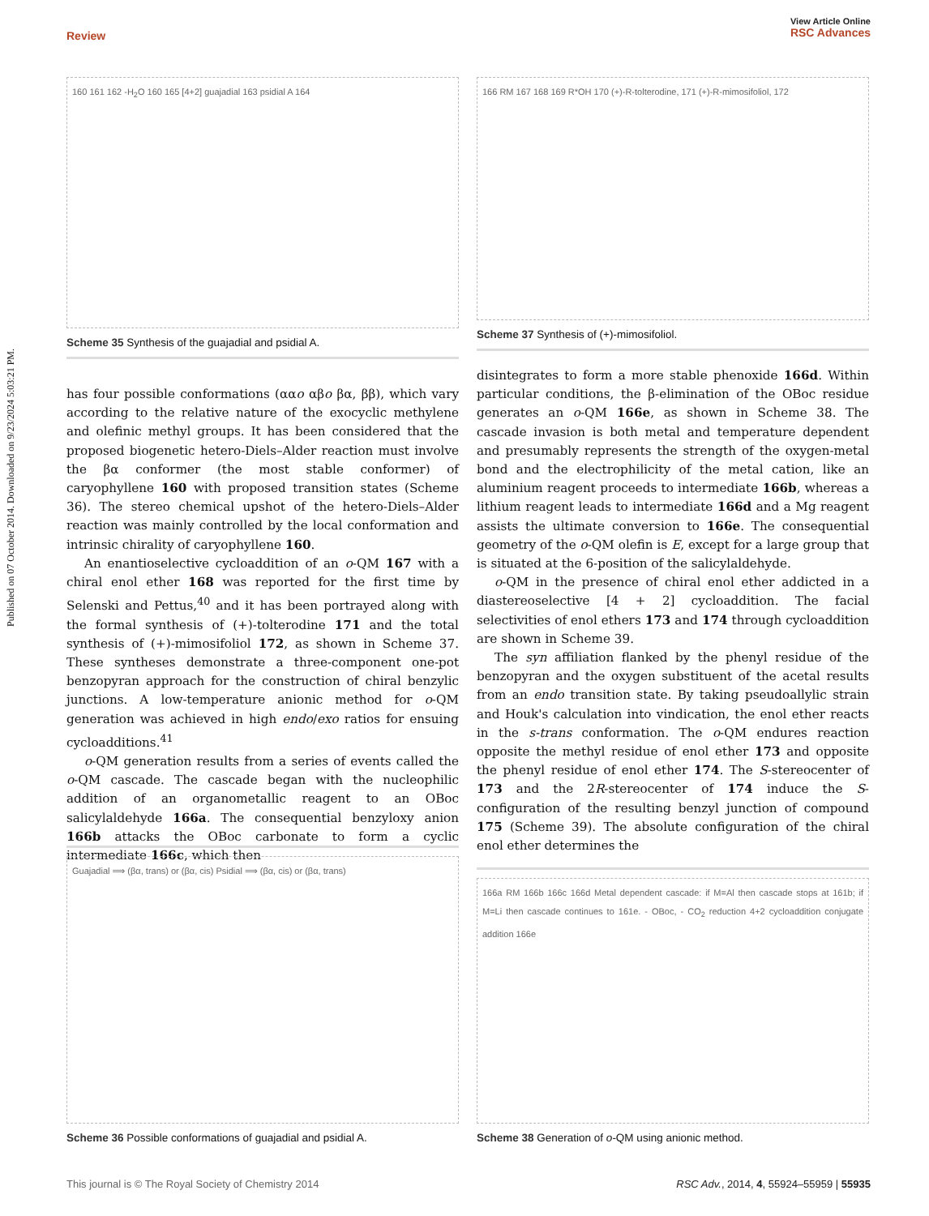Published on 07 October 2014. Downloaded on 9/23/2024 5:03:21 PM.
View Article Online
RSC Advances
Review
160 161 162 -H<sub>2</sub>O 160 165 [4+2] guajadial 163 psidial A 164
Scheme 35 Synthesis of the guajadial and psidial A.
166 RM 167 168 169 R*OH 170 (+)-R-tolterodine, 171 (+)-R-mimosifoliol, 172
Scheme 37 Synthesis of (+)-mimosifoliol.
has four possible conformations (ααo αβo βα, ββ), which vary according to the relative nature of the exocyclic methylene and olefinic methyl groups. It has been considered that the proposed biogenetic hetero-Diels–Alder reaction must involve the βα conformer (the most stable conformer) of caryophyllene 160 with proposed transition states (Scheme 36). The stereo chemical upshot of the hetero-Diels–Alder reaction was mainly controlled by the local conformation and intrinsic chirality of caryophyllene 160.
An enantioselective cycloaddition of an o-QM 167 with a chiral enol ether 168 was reported for the first time by Selenski and Pettus,<sup>40</sup> and it has been portrayed along with the formal synthesis of (+)-tolterodine 171 and the total synthesis of (+)-mimosifoliol 172, as shown in Scheme 37. These syntheses demonstrate a three-component one-pot benzopyran approach for the construction of chiral benzylic junctions. A low-temperature anionic method for o-QM generation was achieved in high endo/exo ratios for ensuing cycloadditions.<sup>41</sup>
o-QM generation results from a series of events called the o-QM cascade. The cascade began with the nucleophilic addition of an organometallic reagent to an OBoc salicylaldehyde 166a. The consequential benzyloxy anion 166b attacks the OBoc carbonate to form a cyclic intermediate 166c, which then
disintegrates to form a more stable phenoxide 166d. Within particular conditions, the β-elimination of the OBoc residue generates an o-QM 166e, as shown in Scheme 38. The cascade invasion is both metal and temperature dependent and presumably represents the strength of the oxygen-metal bond and the electrophilicity of the metal cation, like an aluminium reagent proceeds to intermediate 166b, whereas a lithium reagent leads to intermediate 166d and a Mg reagent assists the ultimate conversion to 166e. The consequential geometry of the o-QM olefin is E, except for a large group that is situated at the 6-position of the salicylaldehyde.
o-QM in the presence of chiral enol ether addicted in a diastereoselective [4 + 2] cycloaddition. The facial selectivities of enol ethers 173 and 174 through cycloaddition are shown in Scheme 39.
The syn affiliation flanked by the phenyl residue of the benzopyran and the oxygen substituent of the acetal results from an endo transition state. By taking pseudoallylic strain and Houk's calculation into vindication, the enol ether reacts in the s-trans conformation. The o-QM endures reaction opposite the methyl residue of enol ether 173 and opposite the phenyl residue of enol ether 174. The S-stereocenter of 173 and the 2R-stereocenter of 174 induce the S-configuration of the resulting benzyl junction of compound 175 (Scheme 39). The absolute configuration of the chiral enol ether determines the
Guajadial ⟹ (βα, trans) or (βα, cis) Psidial ⟹ (βα, cis) or (βα, trans)
Scheme 36 Possible conformations of guajadial and psidial A.
166a RM 166b 166c 166d Metal dependent cascade: if M=Al then cascade stops at 161b; if M=Li then cascade continues to 161e. - OBoc, - CO<sub>2</sub> reduction 4+2 cycloaddition conjugate addition 166e
Scheme 38 Generation of o-QM using anionic method.
This journal is © The Royal Society of Chemistry 2014 RSC Adv., 2014, 4, 55924–55959 | 55935